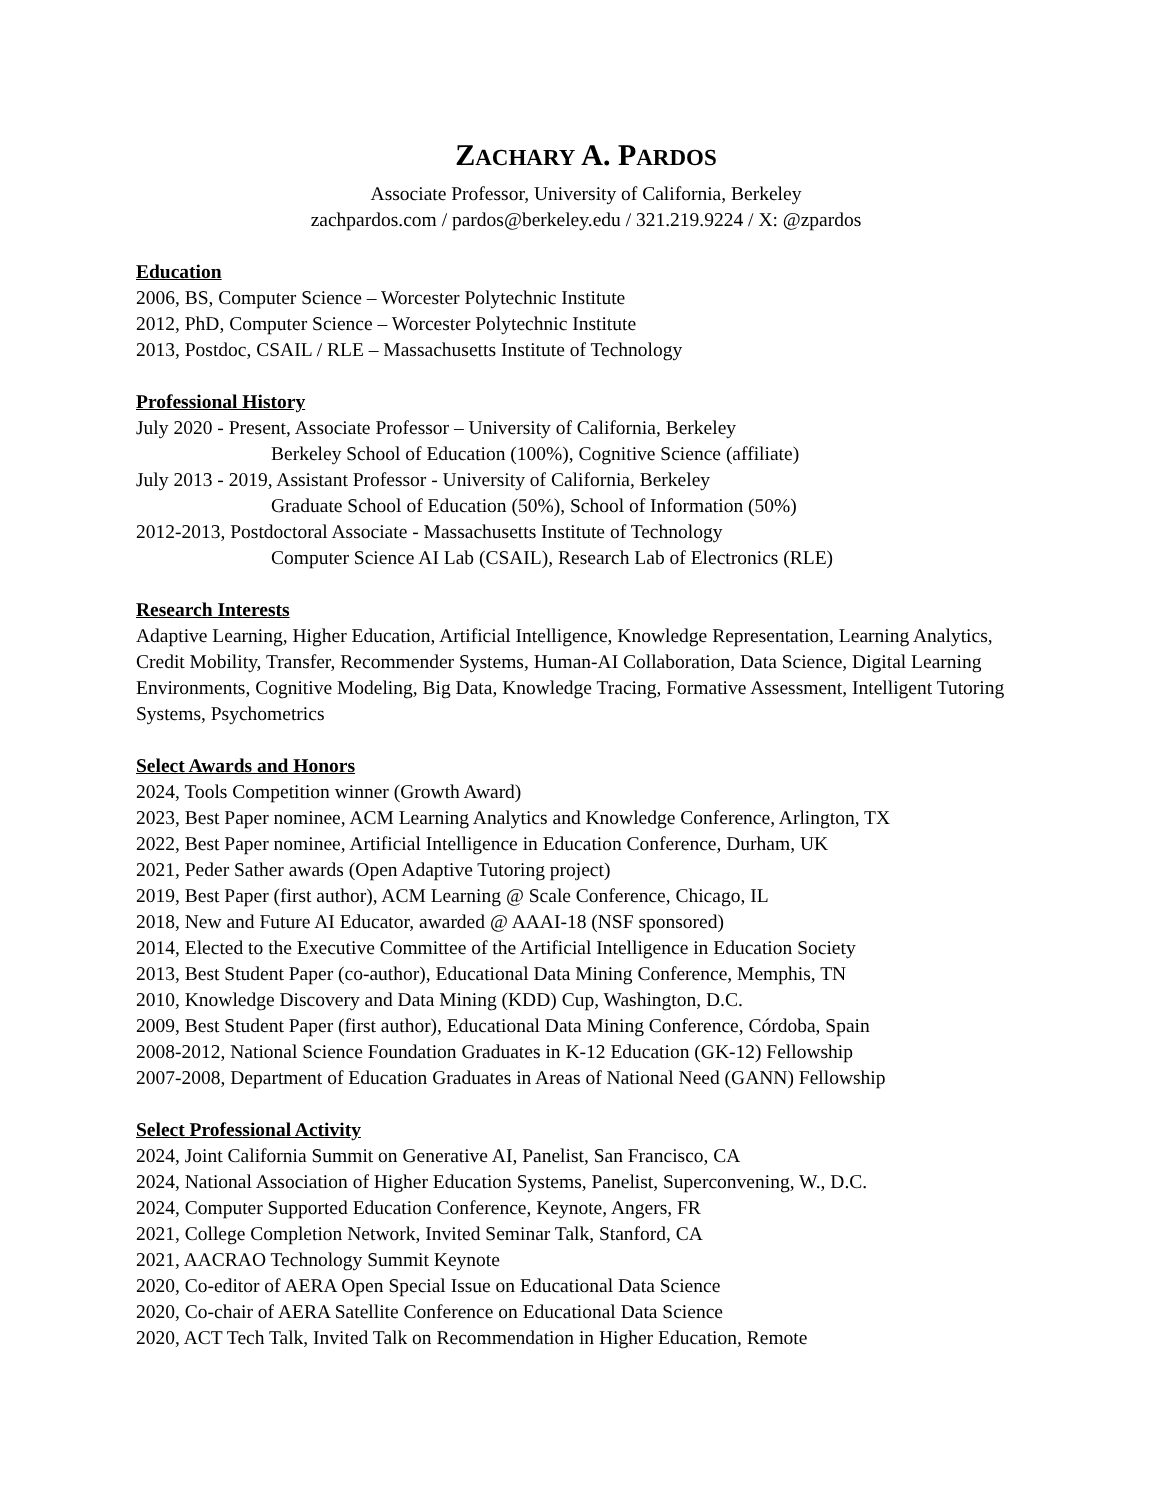ZACHARY A. PARDOS
Associate Professor, University of California, Berkeley
zachpardos.com / pardos@berkeley.edu / 321.219.9224 / X: @zpardos
Education
2006, BS, Computer Science – Worcester Polytechnic Institute
2012, PhD, Computer Science – Worcester Polytechnic Institute
2013, Postdoc, CSAIL / RLE – Massachusetts Institute of Technology
Professional History
July 2020 - Present, Associate Professor – University of California, Berkeley
Berkeley School of Education (100%), Cognitive Science (affiliate)
July 2013 - 2019, Assistant Professor - University of California, Berkeley
Graduate School of Education (50%), School of Information (50%)
2012-2013, Postdoctoral Associate - Massachusetts Institute of Technology
Computer Science AI Lab (CSAIL), Research Lab of Electronics (RLE)
Research Interests
Adaptive Learning, Higher Education, Artificial Intelligence, Knowledge Representation, Learning Analytics, Credit Mobility, Transfer, Recommender Systems, Human-AI Collaboration, Data Science, Digital Learning Environments, Cognitive Modeling, Big Data, Knowledge Tracing, Formative Assessment, Intelligent Tutoring Systems, Psychometrics
Select Awards and Honors
2024, Tools Competition winner (Growth Award)
2023, Best Paper nominee, ACM Learning Analytics and Knowledge Conference, Arlington, TX
2022, Best Paper nominee, Artificial Intelligence in Education Conference, Durham, UK
2021, Peder Sather awards (Open Adaptive Tutoring project)
2019, Best Paper (first author), ACM Learning @ Scale Conference, Chicago, IL
2018, New and Future AI Educator, awarded @ AAAI-18 (NSF sponsored)
2014, Elected to the Executive Committee of the Artificial Intelligence in Education Society
2013, Best Student Paper (co-author), Educational Data Mining Conference, Memphis, TN
2010, Knowledge Discovery and Data Mining (KDD) Cup, Washington, D.C.
2009, Best Student Paper (first author), Educational Data Mining Conference, Córdoba, Spain
2008-2012, National Science Foundation Graduates in K-12 Education (GK-12) Fellowship
2007-2008, Department of Education Graduates in Areas of National Need (GANN) Fellowship
Select Professional Activity
2024, Joint California Summit on Generative AI, Panelist, San Francisco, CA
2024, National Association of Higher Education Systems, Panelist, Superconvening, W., D.C.
2024, Computer Supported Education Conference, Keynote, Angers, FR
2021, College Completion Network, Invited Seminar Talk, Stanford, CA
2021, AACRAO Technology Summit Keynote
2020, Co-editor of AERA Open Special Issue on Educational Data Science
2020, Co-chair of AERA Satellite Conference on Educational Data Science
2020, ACT Tech Talk, Invited Talk on Recommendation in Higher Education, Remote